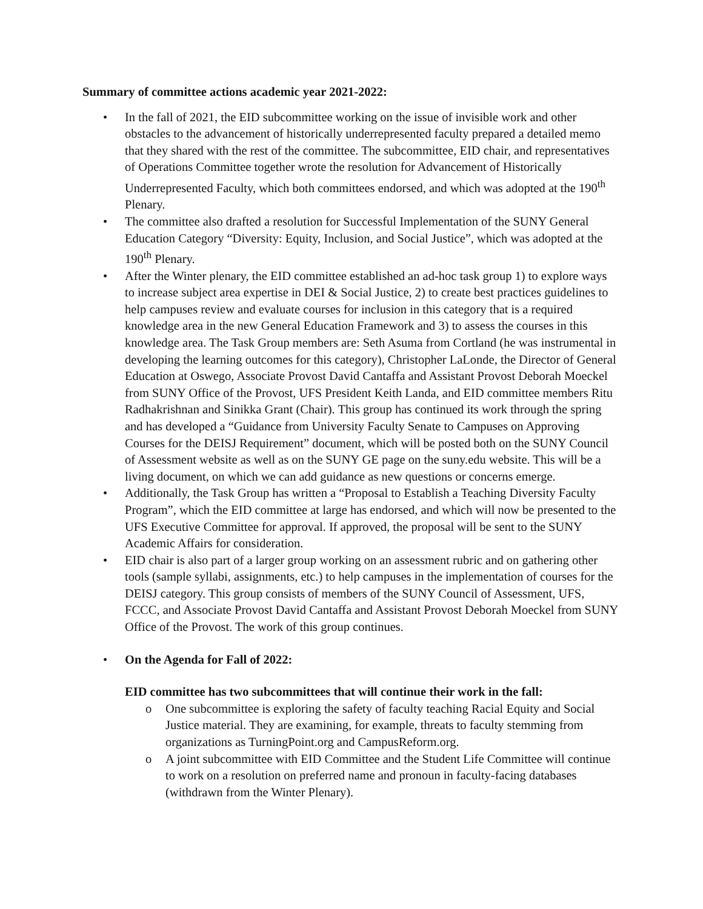Summary of committee actions academic year 2021-2022:
• In the fall of 2021, the EID subcommittee working on the issue of invisible work and other obstacles to the advancement of historically underrepresented faculty prepared a detailed memo that they shared with the rest of the committee. The subcommittee, EID chair, and representatives of Operations Committee together wrote the resolution for Advancement of Historically Underrepresented Faculty, which both committees endorsed, and which was adopted at the 190<sup>th</sup> Plenary.
• The committee also drafted a resolution for Successful Implementation of the SUNY General Education Category “Diversity: Equity, Inclusion, and Social Justice”, which was adopted at the 190<sup>th</sup> Plenary.
• After the Winter plenary, the EID committee established an ad-hoc task group 1) to explore ways to increase subject area expertise in DEI & Social Justice, 2) to create best practices guidelines to help campuses review and evaluate courses for inclusion in this category that is a required knowledge area in the new General Education Framework and 3) to assess the courses in this knowledge area. The Task Group members are: Seth Asuma from Cortland (he was instrumental in developing the learning outcomes for this category), Christopher LaLonde, the Director of General Education at Oswego, Associate Provost David Cantaffa and Assistant Provost Deborah Moeckel from SUNY Office of the Provost, UFS President Keith Landa, and EID committee members Ritu Radhakrishnan and Sinikka Grant (Chair). This group has continued its work through the spring and has developed a “Guidance from University Faculty Senate to Campuses on Approving Courses for the DEISJ Requirement” document, which will be posted both on the SUNY Council of Assessment website as well as on the SUNY GE page on the suny.edu website. This will be a living document, on which we can add guidance as new questions or concerns emerge.
• Additionally, the Task Group has written a “Proposal to Establish a Teaching Diversity Faculty Program”, which the EID committee at large has endorsed, and which will now be presented to the UFS Executive Committee for approval. If approved, the proposal will be sent to the SUNY Academic Affairs for consideration.
• EID chair is also part of a larger group working on an assessment rubric and on gathering other tools (sample syllabi, assignments, etc.) to help campuses in the implementation of courses for the DEISJ category. This group consists of members of the SUNY Council of Assessment, UFS, FCCC, and Associate Provost David Cantaffa and Assistant Provost Deborah Moeckel from SUNY Office of the Provost. The work of this group continues.
• On the Agenda for Fall of 2022:
EID committee has two subcommittees that will continue their work in the fall:
o One subcommittee is exploring the safety of faculty teaching Racial Equity and Social Justice material. They are examining, for example, threats to faculty stemming from organizations as TurningPoint.org and CampusReform.org.
o A joint subcommittee with EID Committee and the Student Life Committee will continue to work on a resolution on preferred name and pronoun in faculty-facing databases (withdrawn from the Winter Plenary).